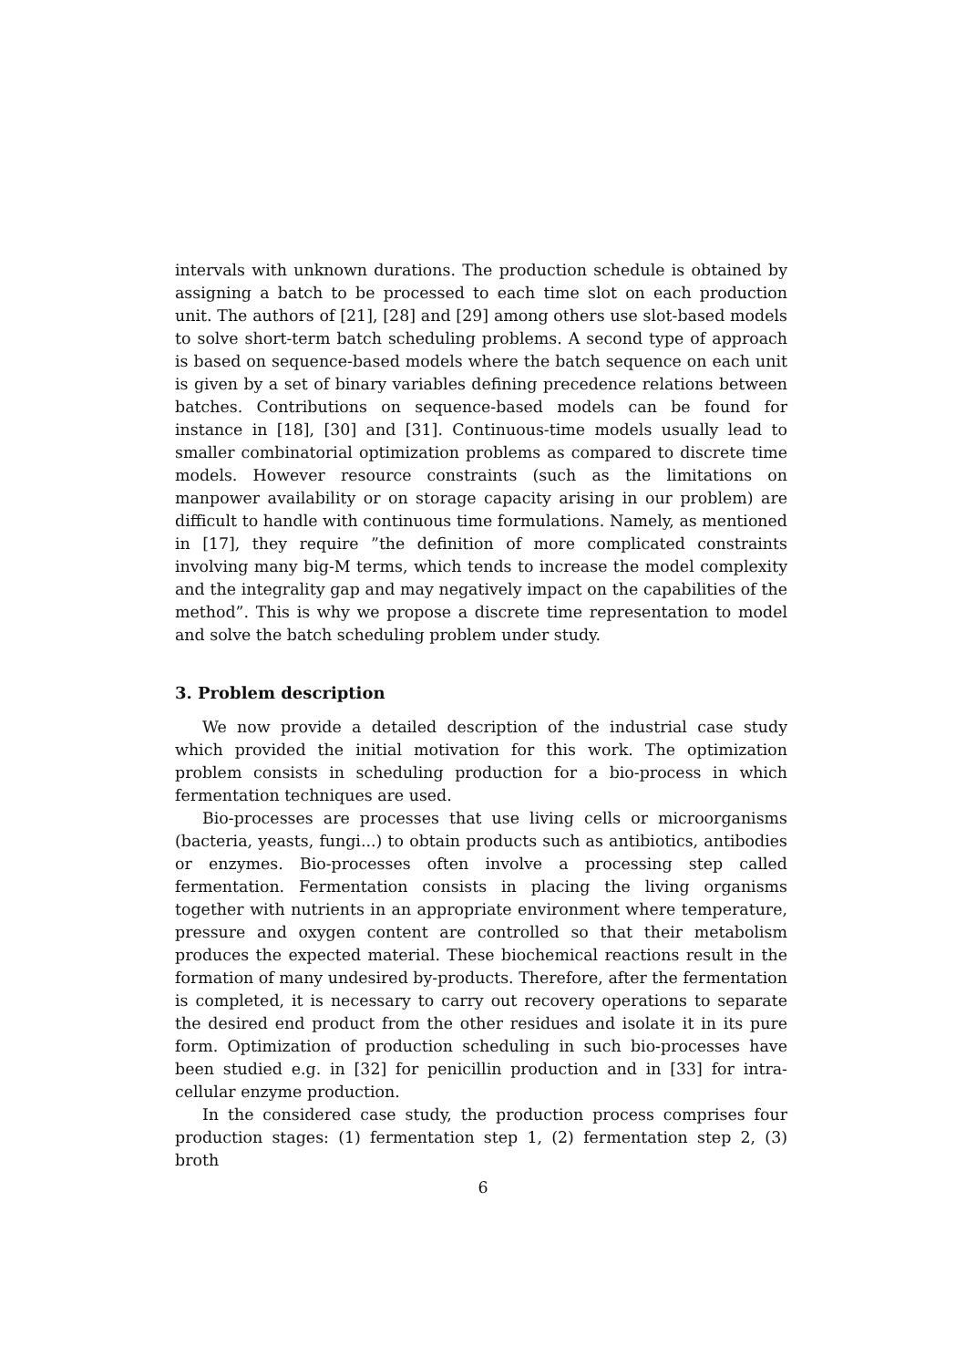intervals with unknown durations. The production schedule is obtained by assigning a batch to be processed to each time slot on each production unit. The authors of [21], [28] and [29] among others use slot-based models to solve short-term batch scheduling problems. A second type of approach is based on sequence-based models where the batch sequence on each unit is given by a set of binary variables defining precedence relations between batches. Contributions on sequence-based models can be found for instance in [18], [30] and [31]. Continuous-time models usually lead to smaller combinatorial optimization problems as compared to discrete time models. However resource constraints (such as the limitations on manpower availability or on storage capacity arising in our problem) are difficult to handle with continuous time formulations. Namely, as mentioned in [17], they require ”the definition of more complicated constraints involving many big-M terms, which tends to increase the model complexity and the integrality gap and may negatively impact on the capabilities of the method”. This is why we propose a discrete time representation to model and solve the batch scheduling problem under study.
3. Problem description
We now provide a detailed description of the industrial case study which provided the initial motivation for this work. The optimization problem consists in scheduling production for a bio-process in which fermentation techniques are used.
Bio-processes are processes that use living cells or microorganisms (bacteria, yeasts, fungi...) to obtain products such as antibiotics, antibodies or enzymes. Bio-processes often involve a processing step called fermentation. Fermentation consists in placing the living organisms together with nutrients in an appropriate environment where temperature, pressure and oxygen content are controlled so that their metabolism produces the expected material. These biochemical reactions result in the formation of many undesired by-products. Therefore, after the fermentation is completed, it is necessary to carry out recovery operations to separate the desired end product from the other residues and isolate it in its pure form. Optimization of production scheduling in such bio-processes have been studied e.g. in [32] for penicillin production and in [33] for intra-cellular enzyme production.
In the considered case study, the production process comprises four production stages: (1) fermentation step 1, (2) fermentation step 2, (3) broth
6